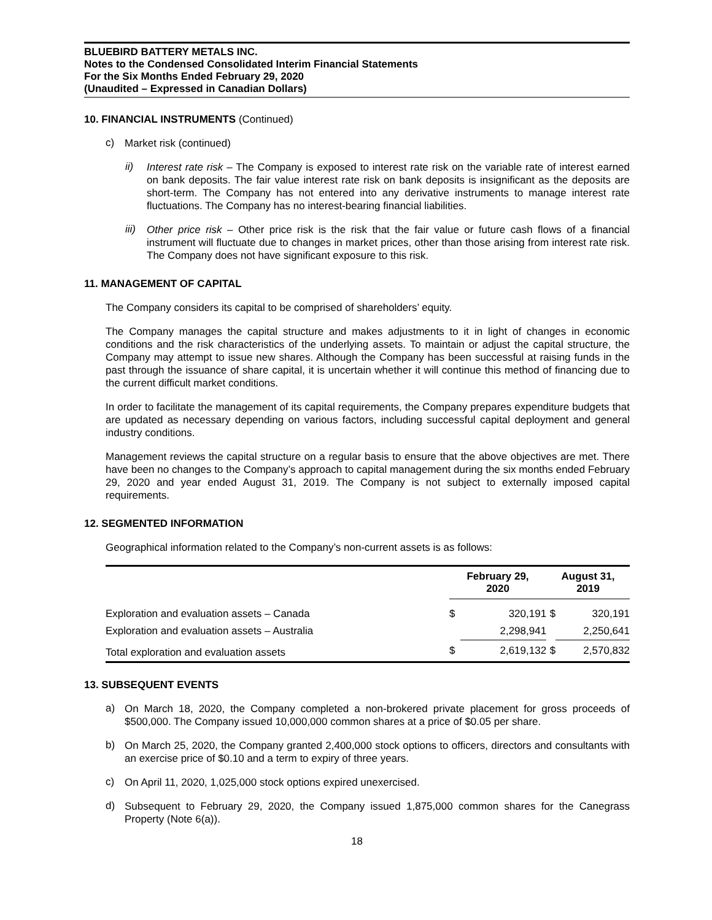BLUEBIRD BATTERY METALS INC.
Notes to the Condensed Consolidated Interim Financial Statements
For the Six Months Ended February 29, 2020
(Unaudited – Expressed in Canadian Dollars)
10. FINANCIAL INSTRUMENTS (Continued)
c)
Market risk (continued)
ii)
Interest rate risk – The Company is exposed to interest rate risk on the variable rate of interest earned on bank deposits. The fair value interest rate risk on bank deposits is insignificant as the deposits are short-term. The Company has not entered into any derivative instruments to manage interest rate fluctuations. The Company has no interest-bearing financial liabilities.
iii)
Other price risk – Other price risk is the risk that the fair value or future cash flows of a financial instrument will fluctuate due to changes in market prices, other than those arising from interest rate risk. The Company does not have significant exposure to this risk.
11. MANAGEMENT OF CAPITAL
The Company considers its capital to be comprised of shareholders’ equity.
The Company manages the capital structure and makes adjustments to it in light of changes in economic conditions and the risk characteristics of the underlying assets. To maintain or adjust the capital structure, the Company may attempt to issue new shares. Although the Company has been successful at raising funds in the past through the issuance of share capital, it is uncertain whether it will continue this method of financing due to the current difficult market conditions.
In order to facilitate the management of its capital requirements, the Company prepares expenditure budgets that are updated as necessary depending on various factors, including successful capital deployment and general industry conditions.
Management reviews the capital structure on a regular basis to ensure that the above objectives are met. There have been no changes to the Company’s approach to capital management during the six months ended February 29, 2020 and year ended August 31, 2019. The Company is not subject to externally imposed capital requirements.
12. SEGMENTED INFORMATION
Geographical information related to the Company’s non-current assets is as follows:
| | February 29, 2020 | | August 31, 2019 | |
| --- | --- | --- | --- | --- |
| Exploration and evaluation assets – Canada | $ | 320,191 | $ | 320,191 |
| Exploration and evaluation assets – Australia | | 2,298,941 | | 2,250,641 |
| Total exploration and evaluation assets | $ | 2,619,132 | $ | 2,570,832 |
13. SUBSEQUENT EVENTS
a)
On March 18, 2020, the Company completed a non-brokered private placement for gross proceeds of $500,000. The Company issued 10,000,000 common shares at a price of $0.05 per share.
b)
On March 25, 2020, the Company granted 2,400,000 stock options to officers, directors and consultants with an exercise price of $0.10 and a term to expiry of three years.
c)
On April 11, 2020, 1,025,000 stock options expired unexercised.
d)
Subsequent to February 29, 2020, the Company issued 1,875,000 common shares for the Canegrass Property (Note 6(a)).
18